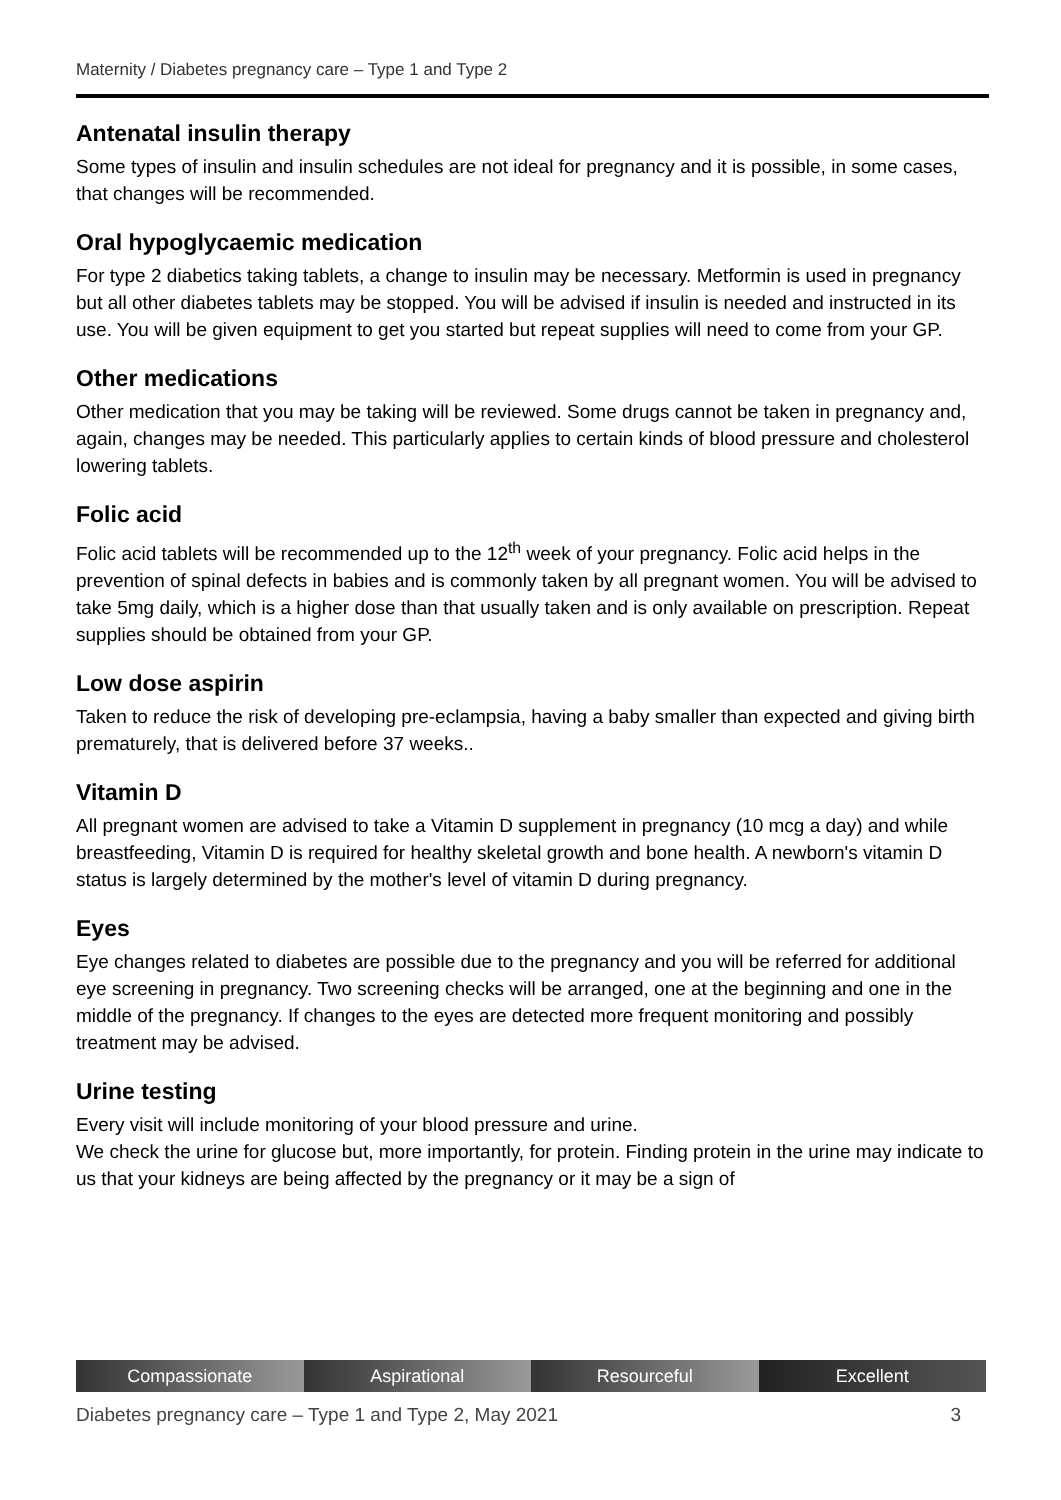Maternity / Diabetes pregnancy care – Type 1 and Type 2
Antenatal insulin therapy
Some types of insulin and insulin schedules are not ideal for pregnancy and it is possible, in some cases, that changes will be recommended.
Oral hypoglycaemic medication
For type 2 diabetics taking tablets, a change to insulin may be necessary. Metformin is used in pregnancy but all other diabetes tablets may be stopped. You will be advised if insulin is needed and instructed in its use. You will be given equipment to get you started but repeat supplies will need to come from your GP.
Other medications
Other medication that you may be taking will be reviewed. Some drugs cannot be taken in pregnancy and, again, changes may be needed. This particularly applies to certain kinds of blood pressure and cholesterol lowering tablets.
Folic acid
Folic acid tablets will be recommended up to the 12<sup>th</sup> week of your pregnancy. Folic acid helps in the prevention of spinal defects in babies and is commonly taken by all pregnant women. You will be advised to take 5mg daily, which is a higher dose than that usually taken and is only available on prescription. Repeat supplies should be obtained from your GP.
Low dose aspirin
Taken to reduce the risk of developing pre-eclampsia, having a baby smaller than expected and giving birth prematurely, that is delivered before 37 weeks..
Vitamin D
All pregnant women are advised to take a Vitamin D supplement in pregnancy (10 mcg a day) and while breastfeeding, Vitamin D is required for healthy skeletal growth and bone health. A newborn's vitamin D status is largely determined by the mother's level of vitamin D during pregnancy.
Eyes
Eye changes related to diabetes are possible due to the pregnancy and you will be referred for additional eye screening in pregnancy. Two screening checks will be arranged, one at the beginning and one in the middle of the pregnancy. If changes to the eyes are detected more frequent monitoring and possibly treatment may be advised.
Urine testing
Every visit will include monitoring of your blood pressure and urine.
We check the urine for glucose but, more importantly, for protein. Finding protein in the urine may indicate to us that your kidneys are being affected by the pregnancy or it may be a sign of
Compassionate Aspirational Resourceful Excellent
Diabetes pregnancy care – Type 1 and Type 2, May 2021 3